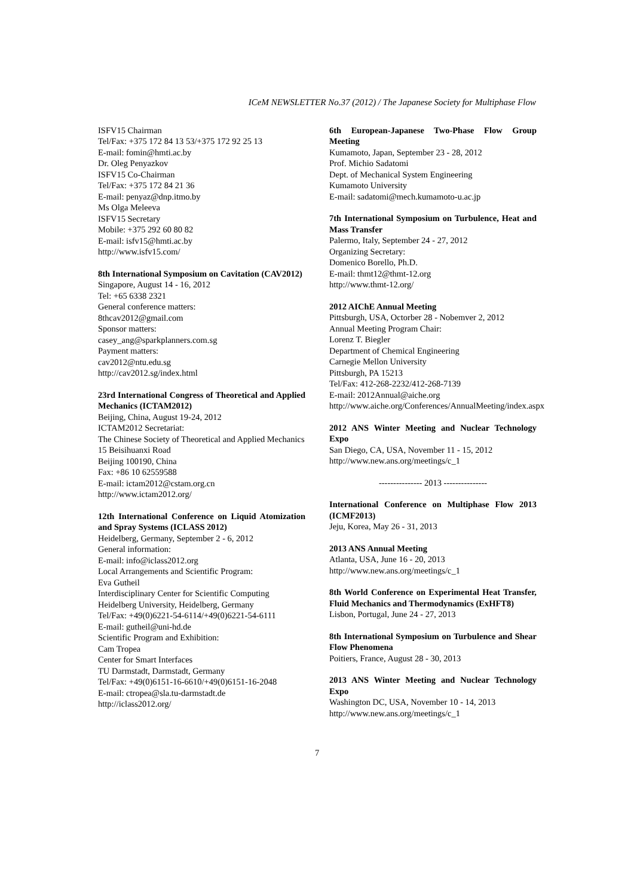ICeM NEWSLETTER No.37 (2012) / The Japanese Society for Multiphase Flow
ISFV15 Chairman
Tel/Fax: +375 172 84 13 53/+375 172 92 25 13
E-mail: fomin@hmti.ac.by
Dr. Oleg Penyazkov
ISFV15 Co-Chairman
Tel/Fax: +375 172 84 21 36
E-mail: penyaz@dnp.itmo.by
Ms Olga Meleeva
ISFV15 Secretary
Mobile: +375 292 60 80 82
E-mail: isfv15@hmti.ac.by
http://www.isfv15.com/
8th International Symposium on Cavitation (CAV2012)
Singapore, August 14 - 16, 2012
Tel: +65 6338 2321
General conference matters:
8thcav2012@gmail.com
Sponsor matters:
casey_ang@sparkplanners.com.sg
Payment matters:
cav2012@ntu.edu.sg
http://cav2012.sg/index.html
23rd International Congress of Theoretical and Applied Mechanics (ICTAM2012)
Beijing, China, August 19-24, 2012
ICTAM2012 Secretariat:
The Chinese Society of Theoretical and Applied Mechanics
15 Beisihuanxi Road
Beijing 100190, China
Fax: +86 10 62559588
E-mail: ictam2012@cstam.org.cn
http://www.ictam2012.org/
12th International Conference on Liquid Atomization and Spray Systems (ICLASS 2012)
Heidelberg, Germany, September 2 - 6, 2012
General information:
E-mail: info@iclass2012.org
Local Arrangements and Scientific Program:
Eva Gutheil
Interdisciplinary Center for Scientific Computing
Heidelberg University, Heidelberg, Germany
Tel/Fax: +49(0)6221-54-6114/+49(0)6221-54-6111
E-mail: gutheil@uni-hd.de
Scientific Program and Exhibition:
Cam Tropea
Center for Smart Interfaces
TU Darmstadt, Darmstadt, Germany
Tel/Fax: +49(0)6151-16-6610/+49(0)6151-16-2048
E-mail: ctropea@sla.tu-darmstadt.de
http://iclass2012.org/
6th European-Japanese Two-Phase Flow Group Meeting
Kumamoto, Japan, September 23 - 28, 2012
Prof. Michio Sadatomi
Dept. of Mechanical System Engineering
Kumamoto University
E-mail: sadatomi@mech.kumamoto-u.ac.jp
7th International Symposium on Turbulence, Heat and Mass Transfer
Palermo, Italy, September 24 - 27, 2012
Organizing Secretary:
Domenico Borello, Ph.D.
E-mail: thmt12@thmt-12.org
http://www.thmt-12.org/
2012 AIChE Annual Meeting
Pittsburgh, USA, Octorber 28 - Nobemver 2, 2012
Annual Meeting Program Chair:
Lorenz T. Biegler
Department of Chemical Engineering
Carnegie Mellon University
Pittsburgh, PA 15213
Tel/Fax: 412-268-2232/412-268-7139
E-mail: 2012Annual@aiche.org
http://www.aiche.org/Conferences/AnnualMeeting/index.aspx
2012 ANS Winter Meeting and Nuclear Technology Expo
San Diego, CA, USA, November 11 - 15, 2012
http://www.new.ans.org/meetings/c_1
--------------- 2013 ---------------
International Conference on Multiphase Flow 2013 (ICMF2013)
Jeju, Korea, May 26 - 31, 2013
2013 ANS Annual Meeting
Atlanta, USA, June 16 - 20, 2013
http://www.new.ans.org/meetings/c_1
8th World Conference on Experimental Heat Transfer, Fluid Mechanics and Thermodynamics (ExHFT8)
Lisbon, Portugal, June 24 - 27, 2013
8th International Symposium on Turbulence and Shear Flow Phenomena
Poitiers, France, August 28 - 30, 2013
2013 ANS Winter Meeting and Nuclear Technology Expo
Washington DC, USA, November 10 - 14, 2013
http://www.new.ans.org/meetings/c_1
7